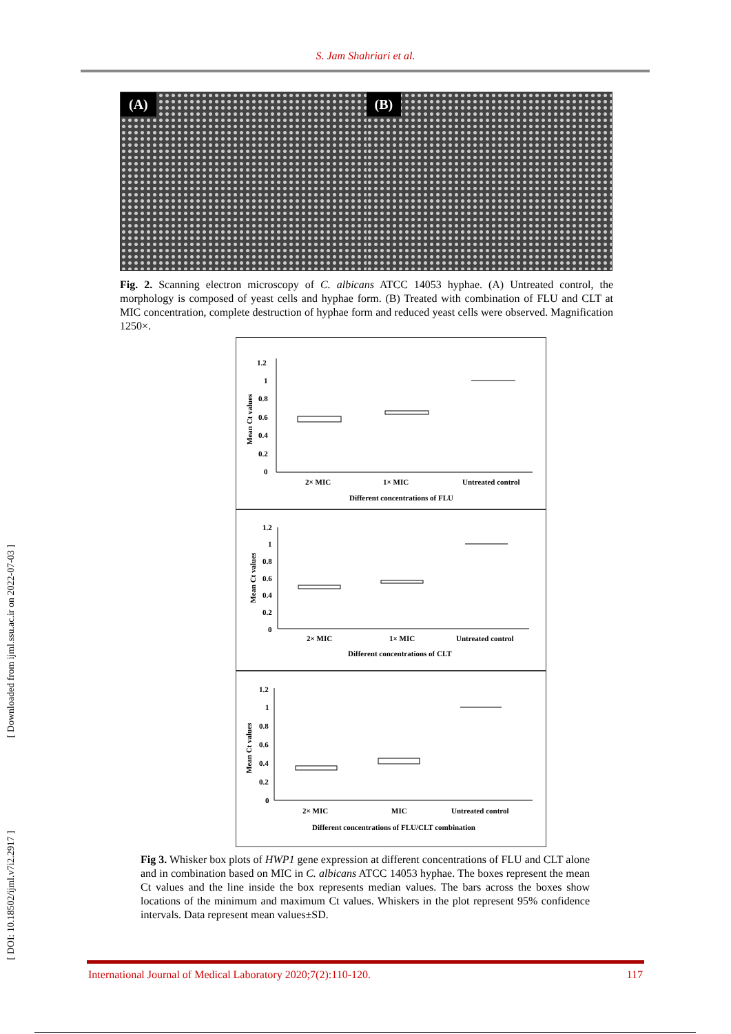S. Jam Shahriari et al.
(A) (B)
Fig. 2. Scanning electron microscopy of C. albicans ATCC 14053 hyphae. (A) Untreated control, the morphology is composed of yeast cells and hyphae form. (B) Treated with combination of FLU and CLT at MIC concentration, complete destruction of hyphae form and reduced yeast cells were observed. Magnification 1250×.
1.2
1
0.8
0.6
0.4
0.2
0
Mean Ct values
2× MIC
1× MIC
Untreated control
Different concentrations of FLU
1.2
1
0.8
0.6
0.4
0.2
0
Mean Ct values
2× MIC
1× MIC
Untreated control
Different concentrations of CLT
1.2
1
0.8
0.6
0.4
0.2
0
Mean Ct values
2× MIC
MIC
Untreated control
Different concentrations of FLU/CLT combination
Fig 3. Whisker box plots of HWP1 gene expression at different concentrations of FLU and CLT alone and in combination based on MIC in C. albicans ATCC 14053 hyphae. The boxes represent the mean Ct values and the line inside the box represents median values. The bars across the boxes show locations of the minimum and maximum Ct values. Whiskers in the plot represent 95% confidence intervals. Data represent mean values±SD.
[ Downloaded from ijml.ssu.ac.ir on 2022-07-03 ]
[ DOI: 10.18502/ijml.v7i2.2917 ]
International Journal of Medical Laboratory 2020;7(2):110-120. 117